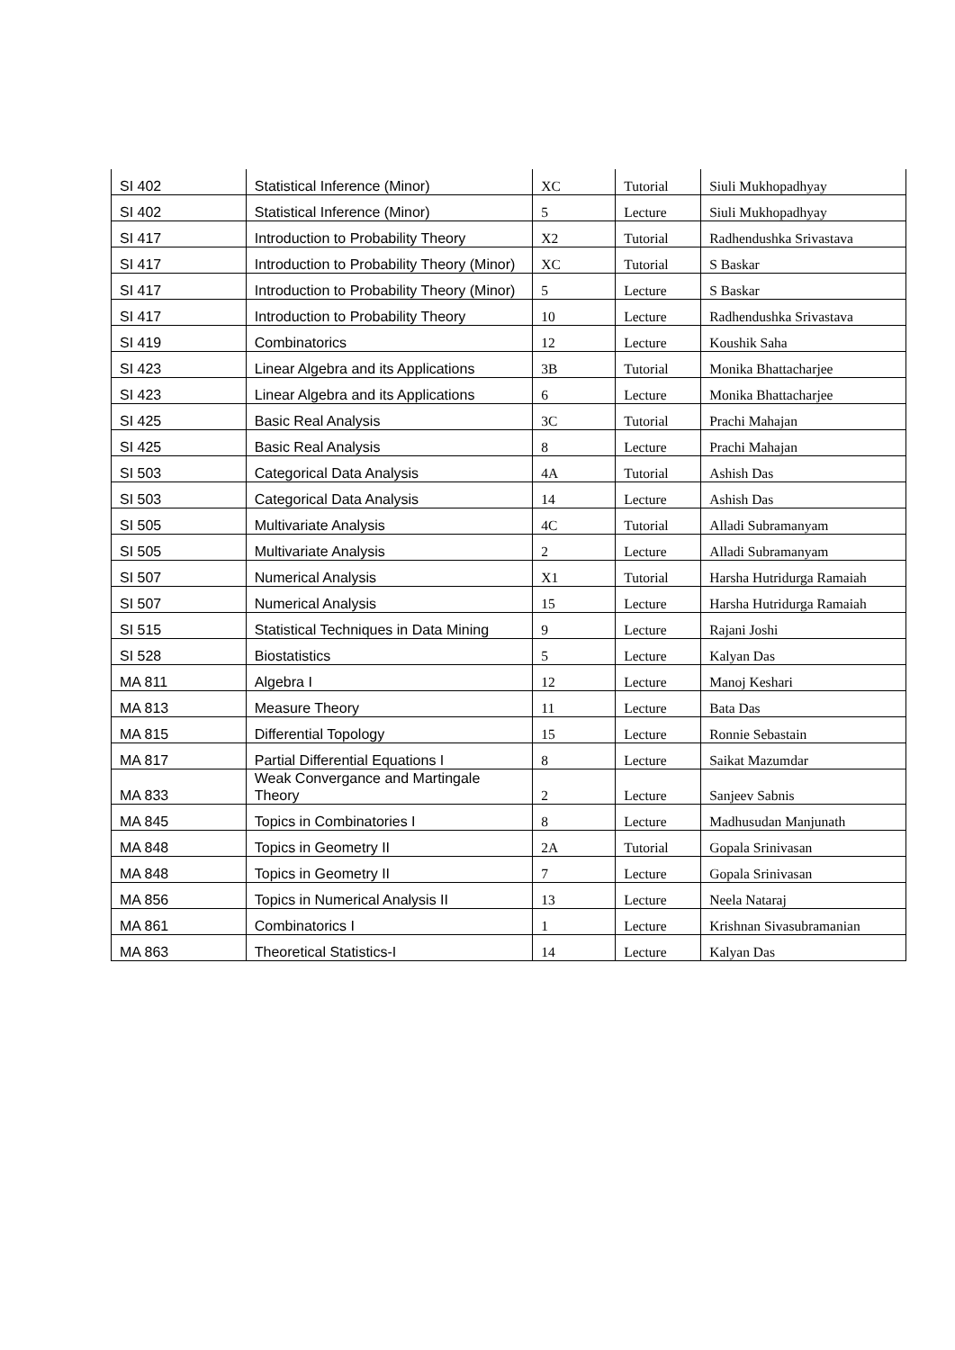| SI 402 | Statistical Inference (Minor) | XC | Tutorial | Siuli Mukhopadhyay |
| SI 402 | Statistical Inference (Minor) | 5 | Lecture | Siuli Mukhopadhyay |
| SI 417 | Introduction to Probability Theory | X2 | Tutorial | Radhendushka Srivastava |
| SI 417 | Introduction to Probability Theory (Minor) | XC | Tutorial | S Baskar |
| SI 417 | Introduction to Probability Theory (Minor) | 5 | Lecture | S Baskar |
| SI 417 | Introduction to Probability Theory | 10 | Lecture | Radhendushka Srivastava |
| SI 419 | Combinatorics | 12 | Lecture | Koushik Saha |
| SI 423 | Linear Algebra and its Applications | 3B | Tutorial | Monika Bhattacharjee |
| SI 423 | Linear Algebra and its Applications | 6 | Lecture | Monika Bhattacharjee |
| SI 425 | Basic Real Analysis | 3C | Tutorial | Prachi Mahajan |
| SI 425 | Basic Real Analysis | 8 | Lecture | Prachi Mahajan |
| SI 503 | Categorical Data Analysis | 4A | Tutorial | Ashish Das |
| SI 503 | Categorical Data Analysis | 14 | Lecture | Ashish Das |
| SI 505 | Multivariate Analysis | 4C | Tutorial | Alladi Subramanyam |
| SI 505 | Multivariate Analysis | 2 | Lecture | Alladi Subramanyam |
| SI 507 | Numerical Analysis | X1 | Tutorial | Harsha Hutridurga Ramaiah |
| SI 507 | Numerical Analysis | 15 | Lecture | Harsha Hutridurga Ramaiah |
| SI 515 | Statistical Techniques in Data Mining | 9 | Lecture | Rajani Joshi |
| SI 528 | Biostatistics | 5 | Lecture | Kalyan Das |
| MA 811 | Algebra I | 12 | Lecture | Manoj Keshari |
| MA 813 | Measure Theory | 11 | Lecture | Bata Das |
| MA 815 | Differential Topology | 15 | Lecture | Ronnie Sebastain |
| MA 817 | Partial Differential Equations I | 8 | Lecture | Saikat Mazumdar |
| MA 833 | Weak Convergance and Martingale Theory | 2 | Lecture | Sanjeev Sabnis |
| MA 845 | Topics in Combinatories I | 8 | Lecture | Madhusudan Manjunath |
| MA 848 | Topics in Geometry II | 2A | Tutorial | Gopala Srinivasan |
| MA 848 | Topics in Geometry II | 7 | Lecture | Gopala Srinivasan |
| MA 856 | Topics in Numerical Analysis II | 13 | Lecture | Neela Nataraj |
| MA 861 | Combinatorics I | 1 | Lecture | Krishnan Sivasubramanian |
| MA 863 | Theoretical Statistics-I | 14 | Lecture | Kalyan Das |